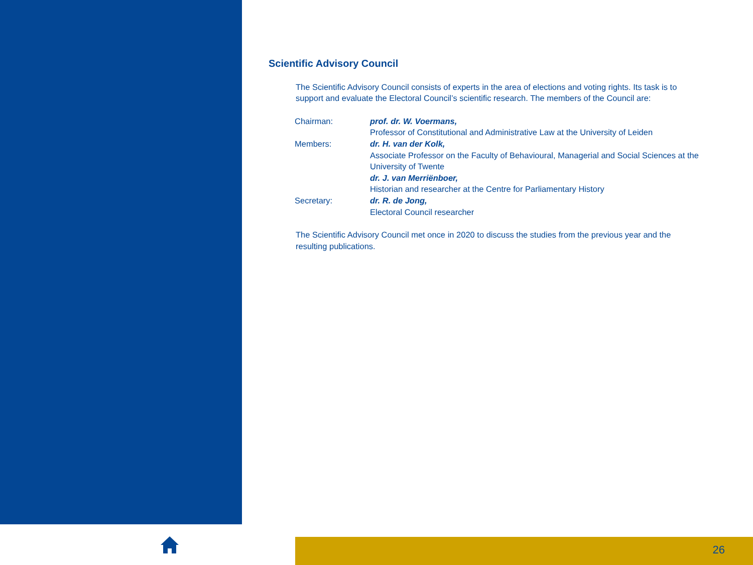Scientific Advisory Council
The Scientific Advisory Council consists of experts in the area of elections and voting rights. Its task is to support and evaluate the Electoral Council’s scientific research. The members of the Council are:
| Chairman: | prof. dr. W. Voermans, Professor of Constitutional and Administrative Law at the University of Leiden |
| Members: | dr. H. van der Kolk, Associate Professor on the Faculty of Behavioural, Managerial and Social Sciences at the University of Twente dr. J. van Merriënboer, Historian and researcher at the Centre for Parliamentary History |
| Secretary: | dr. R. de Jong, Electoral Council researcher |
The Scientific Advisory Council met once in 2020 to discuss the studies from the previous year and the resulting publications.
26